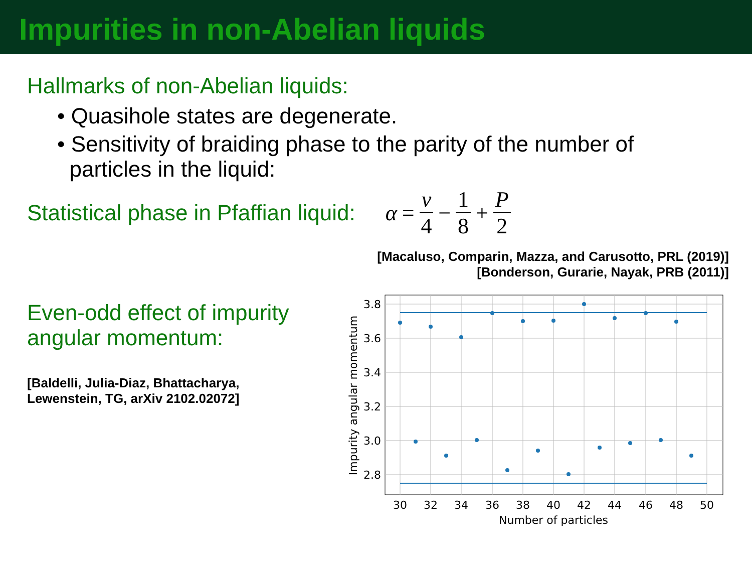Impurities in non-Abelian liquids
Hallmarks of non-Abelian liquids:
• Quasihole states are degenerate.
• Sensitivity of braiding phase to the parity of the number of
particles in the liquid:
Statistical phase in Pfaffian liquid:
α = ν 4 − 1 8 + P 2
[Macaluso, Comparin, Mazza, and Carusotto, PRL (2019)]
[Bonderson, Gurarie, Nayak, PRB (2011)]
Even-odd effect of impurity
angular momentum:
[Baldelli, Julia-Diaz, Bhattacharya,
Lewenstein, TG, arXiv 2102.02072]
3.8
3.6
3.4
3.2
3.0
2.8
30
32
34
36
38
40
42
44
46
48
50
Number of particles
Impurity angular momentum